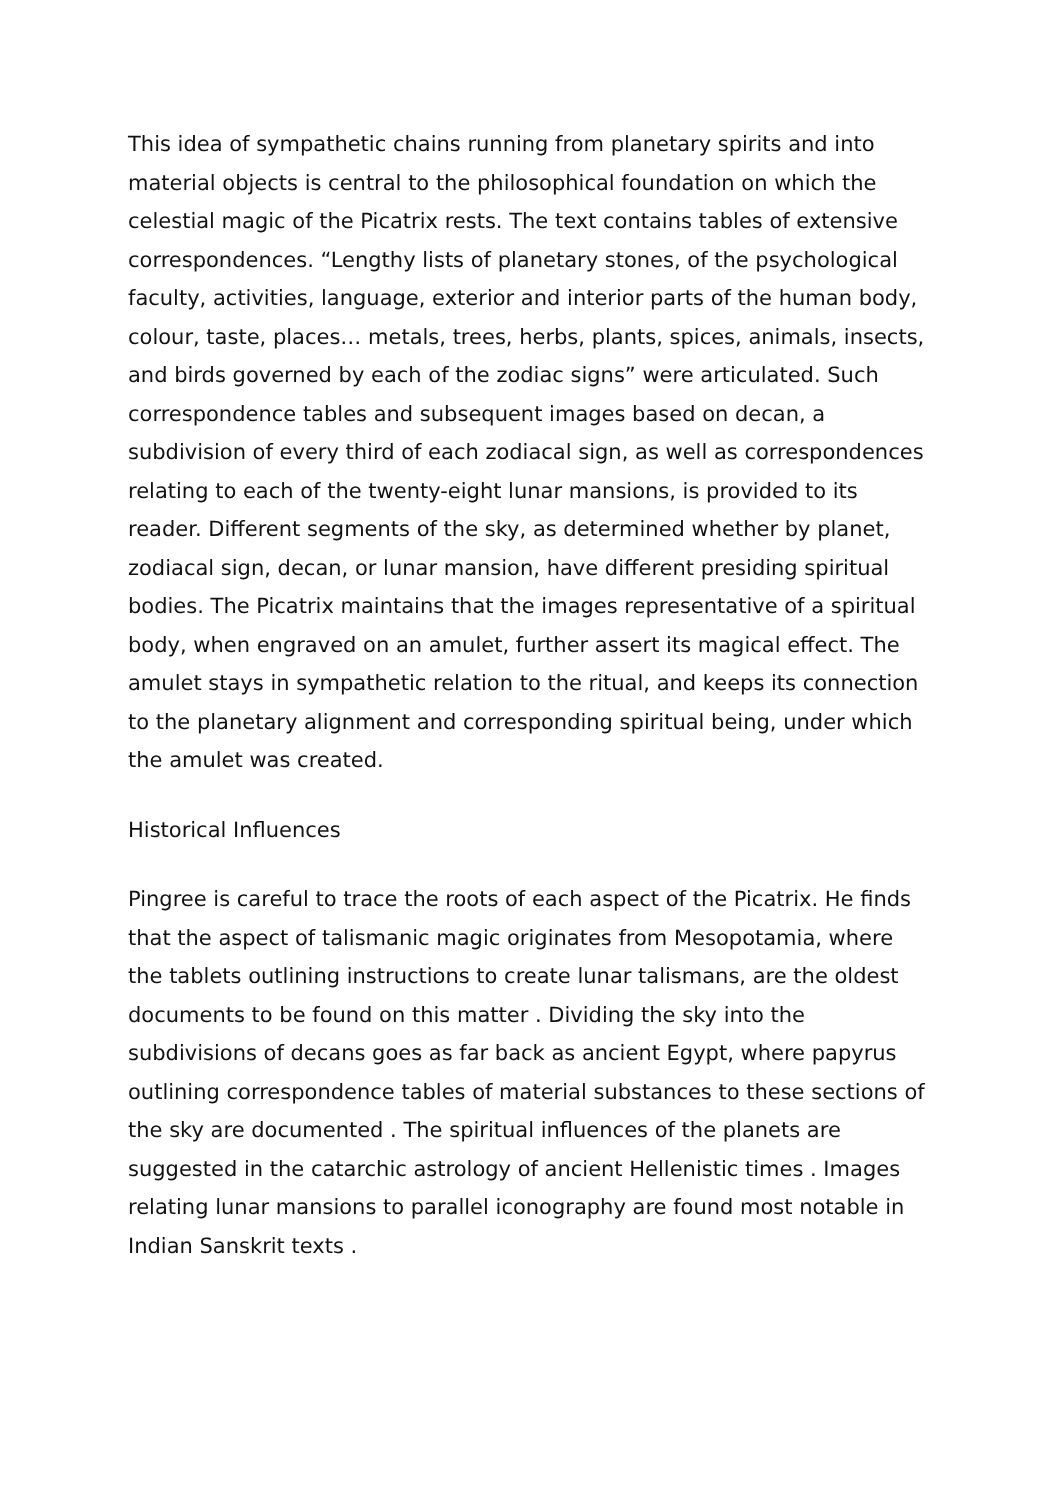This idea of sympathetic chains running from planetary spirits and into material objects is central to the philosophical foundation on which the celestial magic of the Picatrix rests. The text contains tables of extensive correspondences. “Lengthy lists of planetary stones, of the psychological faculty, activities, language, exterior and interior parts of the human body, colour, taste, places… metals, trees, herbs, plants, spices, animals, insects, and birds governed by each of the zodiac signs” were articulated. Such correspondence tables and subsequent images based on decan, a subdivision of every third of each zodiacal sign, as well as correspondences relating to each of the twenty-eight lunar mansions, is provided to its reader. Different segments of the sky, as determined whether by planet, zodiacal sign, decan, or lunar mansion, have different presiding spiritual bodies. The Picatrix maintains that the images representative of a spiritual body, when engraved on an amulet, further assert its magical effect. The amulet stays in sympathetic relation to the ritual, and keeps its connection to the planetary alignment and corresponding spiritual being, under which the amulet was created.
Historical Influences
Pingree is careful to trace the roots of each aspect of the Picatrix. He finds that the aspect of talismanic magic originates from Mesopotamia, where the tablets outlining instructions to create lunar talismans, are the oldest documents to be found on this matter . Dividing the sky into the subdivisions of decans goes as far back as ancient Egypt, where papyrus outlining correspondence tables of material substances to these sections of the sky are documented . The spiritual influences of the planets are suggested in the catarchic astrology of ancient Hellenistic times . Images relating lunar mansions to parallel iconography are found most notable in Indian Sanskrit texts .